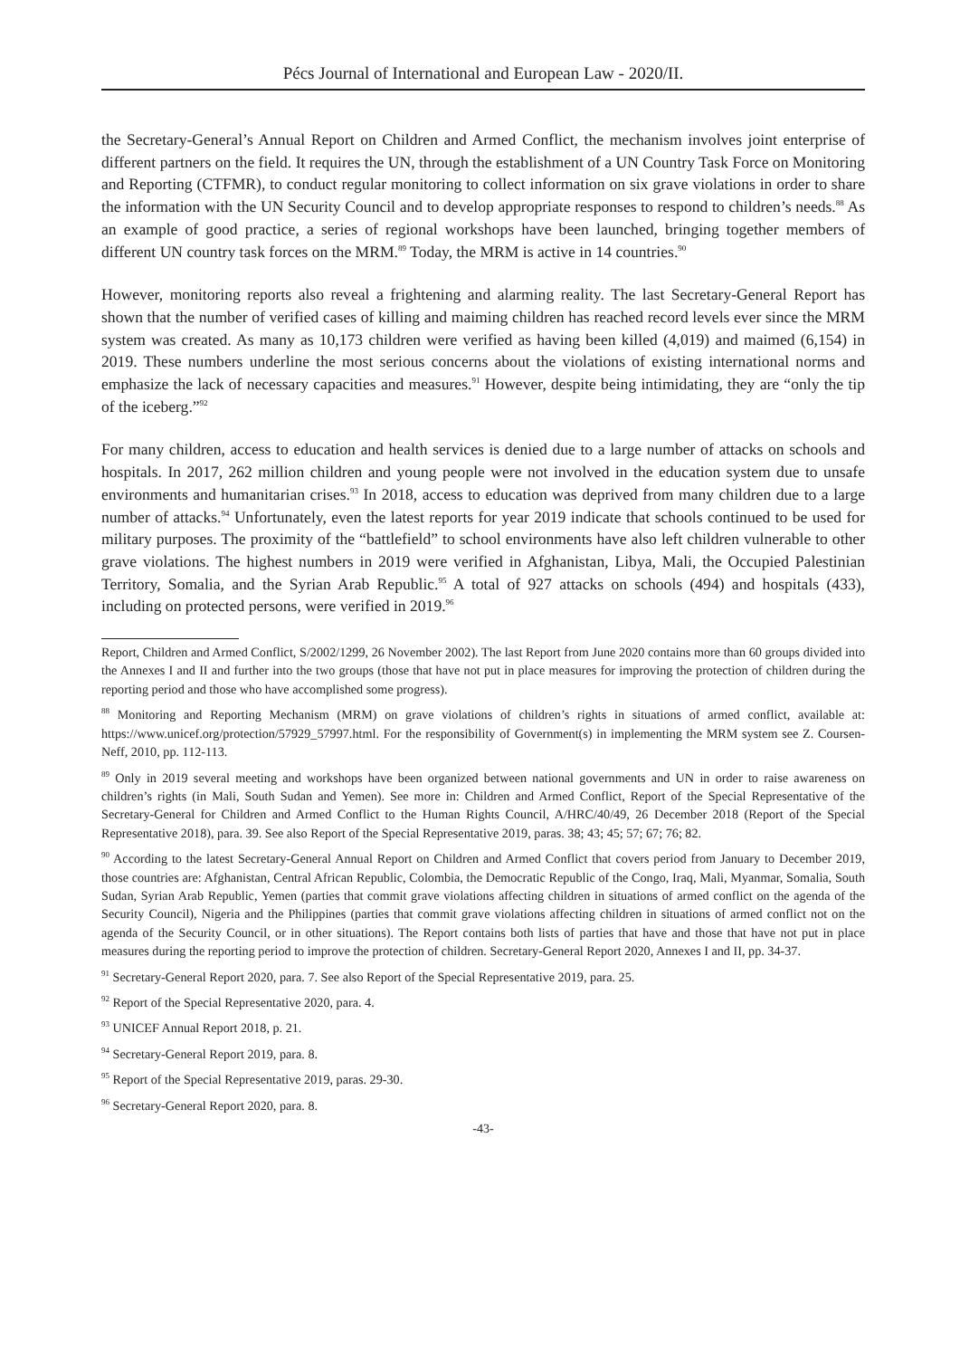Pécs Journal of International and European Law - 2020/II.
the Secretary-General’s Annual Report on Children and Armed Conflict, the mechanism involves joint enterprise of different partners on the field. It requires the UN, through the establishment of a UN Country Task Force on Monitoring and Reporting (CTFMR), to conduct regular monitoring to collect information on six grave violations in order to share the information with the UN Security Council and to develop appropriate responses to respond to children’s needs.<sup>88</sup> As an example of good practice, a series of regional workshops have been launched, bringing together members of different UN country task forces on the MRM.<sup>89</sup> Today, the MRM is active in 14 countries.<sup>90</sup>
However, monitoring reports also reveal a frightening and alarming reality. The last Secretary-General Report has shown that the number of verified cases of killing and maiming children has reached record levels ever since the MRM system was created. As many as 10,173 children were verified as having been killed (4,019) and maimed (6,154) in 2019. These numbers underline the most serious concerns about the violations of existing international norms and emphasize the lack of necessary capacities and measures.<sup>91</sup> However, despite being intimidating, they are “only the tip of the iceberg.”<sup>92</sup>
For many children, access to education and health services is denied due to a large number of attacks on schools and hospitals. In 2017, 262 million children and young people were not involved in the education system due to unsafe environments and humanitarian crises.<sup>93</sup> In 2018, access to education was deprived from many children due to a large number of attacks.<sup>94</sup> Unfortunately, even the latest reports for year 2019 indicate that schools continued to be used for military purposes. The proximity of the “battlefield” to school environments have also left children vulnerable to other grave violations. The highest numbers in 2019 were verified in Afghanistan, Libya, Mali, the Occupied Palestinian Territory, Somalia, and the Syrian Arab Republic.<sup>95</sup> A total of 927 attacks on schools (494) and hospitals (433), including on protected persons, were verified in 2019.<sup>96</sup>
Report, Children and Armed Conflict, S/2002/1299, 26 November 2002). The last Report from June 2020 contains more than 60 groups divided into the Annexes I and II and further into the two groups (those that have not put in place measures for improving the protection of children during the reporting period and those who have accomplished some progress).
<sup>88</sup> Monitoring and Reporting Mechanism (MRM) on grave violations of children’s rights in situations of armed conflict, available at: https://www.unicef.org/protection/57929_57997.html. For the responsibility of Government(s) in implementing the MRM system see Z. Coursen-Neff, 2010, pp. 112-113.
<sup>89</sup> Only in 2019 several meeting and workshops have been organized between national governments and UN in order to raise awareness on children’s rights (in Mali, South Sudan and Yemen). See more in: Children and Armed Conflict, Report of the Special Representative of the Secretary-General for Children and Armed Conflict to the Human Rights Council, A/HRC/40/49, 26 December 2018 (Report of the Special Representative 2018), para. 39. See also Report of the Special Representative 2019, paras. 38; 43; 45; 57; 67; 76; 82.
<sup>90</sup> According to the latest Secretary-General Annual Report on Children and Armed Conflict that covers period from January to December 2019, those countries are: Afghanistan, Central African Republic, Colombia, the Democratic Republic of the Congo, Iraq, Mali, Myanmar, Somalia, South Sudan, Syrian Arab Republic, Yemen (parties that commit grave violations affecting children in situations of armed conflict on the agenda of the Security Council), Nigeria and the Philippines (parties that commit grave violations affecting children in situations of armed conflict not on the agenda of the Security Council, or in other situations). The Report contains both lists of parties that have and those that have not put in place measures during the reporting period to improve the protection of children. Secretary-General Report 2020, Annexes I and II, pp. 34-37.
<sup>91</sup> Secretary-General Report 2020, para. 7. See also Report of the Special Representative 2019, para. 25.
<sup>92</sup> Report of the Special Representative 2020, para. 4.
<sup>93</sup> UNICEF Annual Report 2018, p. 21.
<sup>94</sup> Secretary-General Report 2019, para. 8.
<sup>95</sup> Report of the Special Representative 2019, paras. 29-30.
<sup>96</sup> Secretary-General Report 2020, para. 8.
-43-